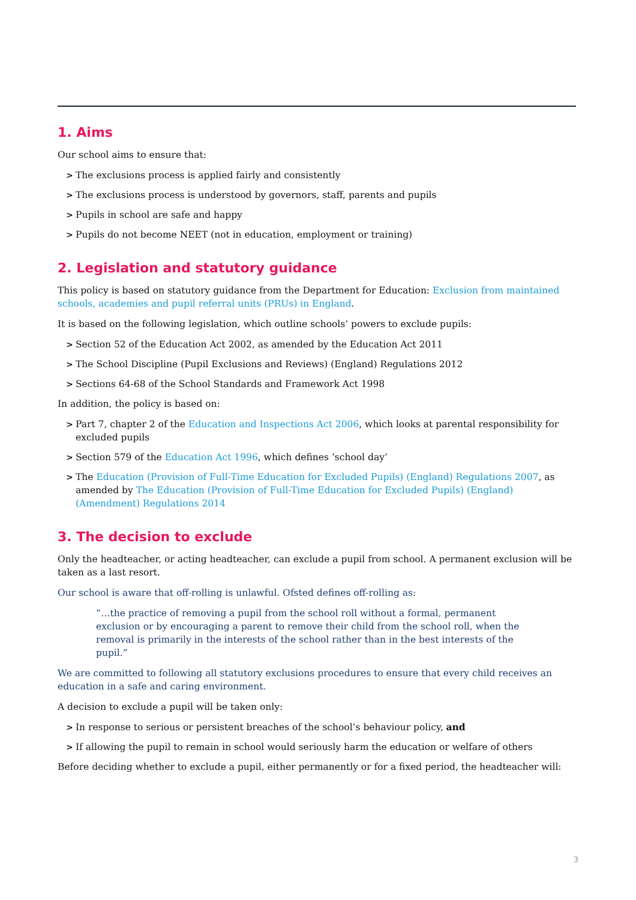1. Aims
Our school aims to ensure that:
> The exclusions process is applied fairly and consistently
> The exclusions process is understood by governors, staff, parents and pupils
> Pupils in school are safe and happy
> Pupils do not become NEET (not in education, employment or training)
2. Legislation and statutory guidance
This policy is based on statutory guidance from the Department for Education: Exclusion from maintained schools, academies and pupil referral units (PRUs) in England.
It is based on the following legislation, which outline schools’ powers to exclude pupils:
> Section 52 of the Education Act 2002, as amended by the Education Act 2011
> The School Discipline (Pupil Exclusions and Reviews) (England) Regulations 2012
> Sections 64-68 of the School Standards and Framework Act 1998
In addition, the policy is based on:
> Part 7, chapter 2 of the Education and Inspections Act 2006, which looks at parental responsibility for excluded pupils
> Section 579 of the Education Act 1996, which defines ‘school day’
> The Education (Provision of Full-Time Education for Excluded Pupils) (England) Regulations 2007, as amended by The Education (Provision of Full-Time Education for Excluded Pupils) (England) (Amendment) Regulations 2014
3. The decision to exclude
Only the headteacher, or acting headteacher, can exclude a pupil from school. A permanent exclusion will be taken as a last resort.
Our school is aware that off-rolling is unlawful. Ofsted defines off-rolling as:
“…the practice of removing a pupil from the school roll without a formal, permanent exclusion or by encouraging a parent to remove their child from the school roll, when the removal is primarily in the interests of the school rather than in the best interests of the pupil.”
We are committed to following all statutory exclusions procedures to ensure that every child receives an education in a safe and caring environment.
A decision to exclude a pupil will be taken only:
> In response to serious or persistent breaches of the school’s behaviour policy, and
> If allowing the pupil to remain in school would seriously harm the education or welfare of others
Before deciding whether to exclude a pupil, either permanently or for a fixed period, the headteacher will:
3